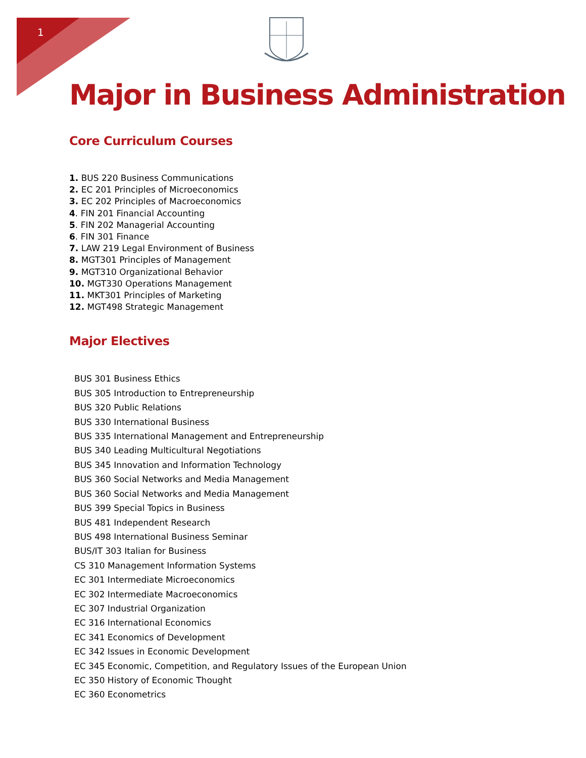1
Major in Business Administration
Core Curriculum Courses
1. BUS 220 Business Communications
2. EC 201 Principles of Microeconomics
3. EC 202 Principles of Macroeconomics
4. FIN 201 Financial Accounting
5. FIN 202 Managerial Accounting
6. FIN 301 Finance
7. LAW 219 Legal Environment of Business
8. MGT301 Principles of Management
9. MGT310 Organizational Behavior
10. MGT330 Operations Management
11. MKT301 Principles of Marketing
12. MGT498 Strategic Management
Major Electives
BUS 301 Business Ethics
BUS 305 Introduction to Entrepreneurship
BUS 320 Public Relations
BUS 330 International Business
BUS 335 International Management and Entrepreneurship
BUS 340 Leading Multicultural Negotiations
BUS 345 Innovation and Information Technology
BUS 360 Social Networks and Media Management
BUS 360 Social Networks and Media Management
BUS 399 Special Topics in Business
BUS 481 Independent Research
BUS 498 International Business Seminar
BUS/IT 303 Italian for Business
CS 310 Management Information Systems
EC 301 Intermediate Microeconomics
EC 302 Intermediate Macroeconomics
EC 307 Industrial Organization
EC 316 International Economics
EC 341 Economics of Development
EC 342 Issues in Economic Development
EC 345 Economic, Competition, and Regulatory Issues of the European Union
EC 350 History of Economic Thought
EC 360 Econometrics